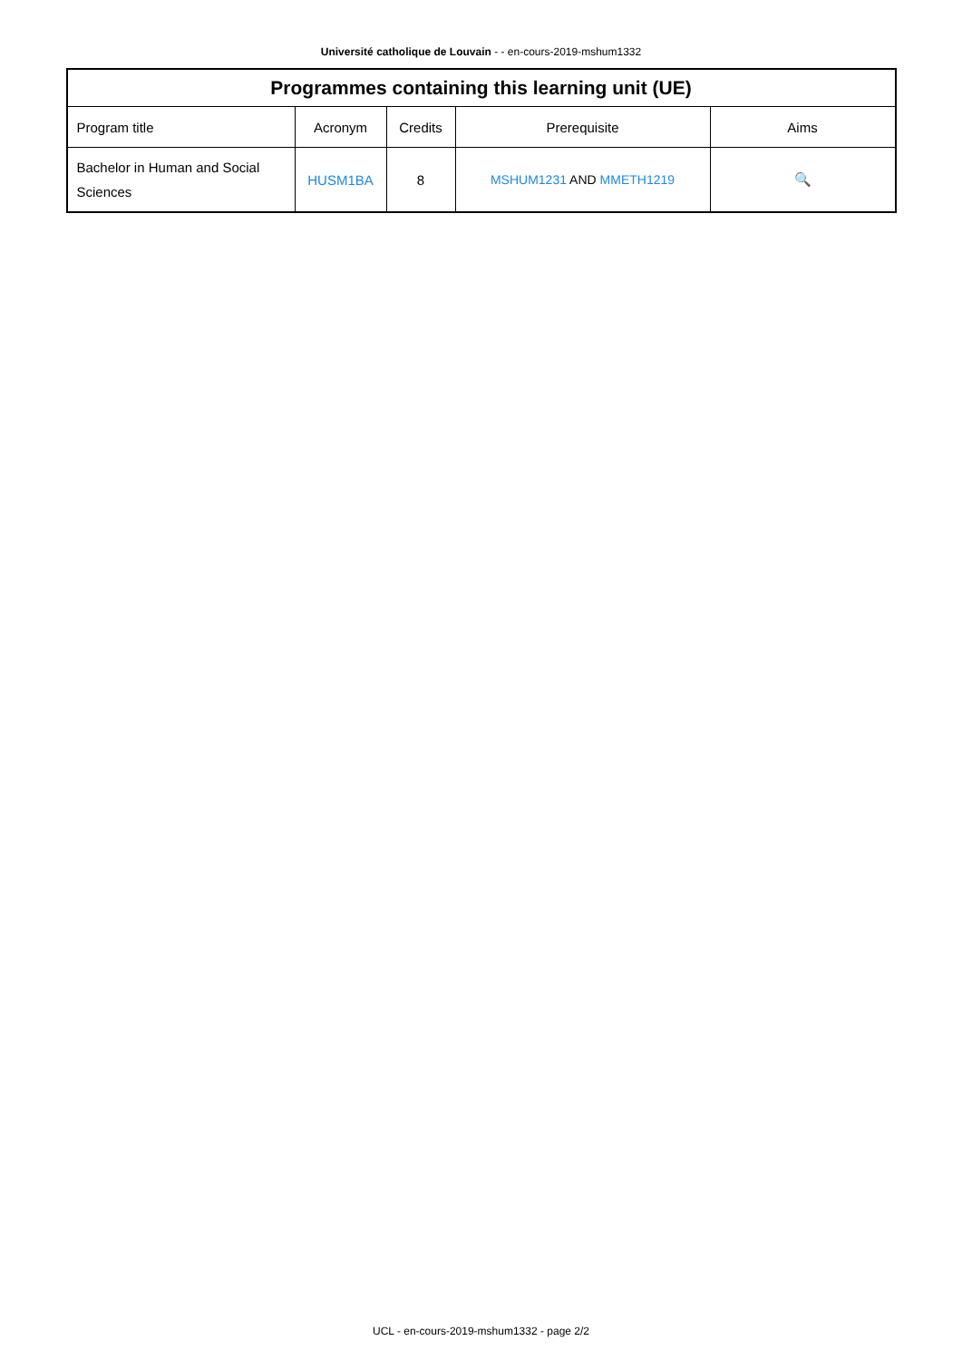Université catholique de Louvain - - en-cours-2019-mshum1332
| Programmes containing this learning unit (UE) | | | | |
| --- | --- | --- | --- | --- |
| Program title | Acronym | Credits | Prerequisite | Aims |
| Bachelor in Human and Social Sciences | HUSM1BA | 8 | MSHUM1231 AND MMETH1219 | 🔍 |
UCL - en-cours-2019-mshum1332 - page 2/2